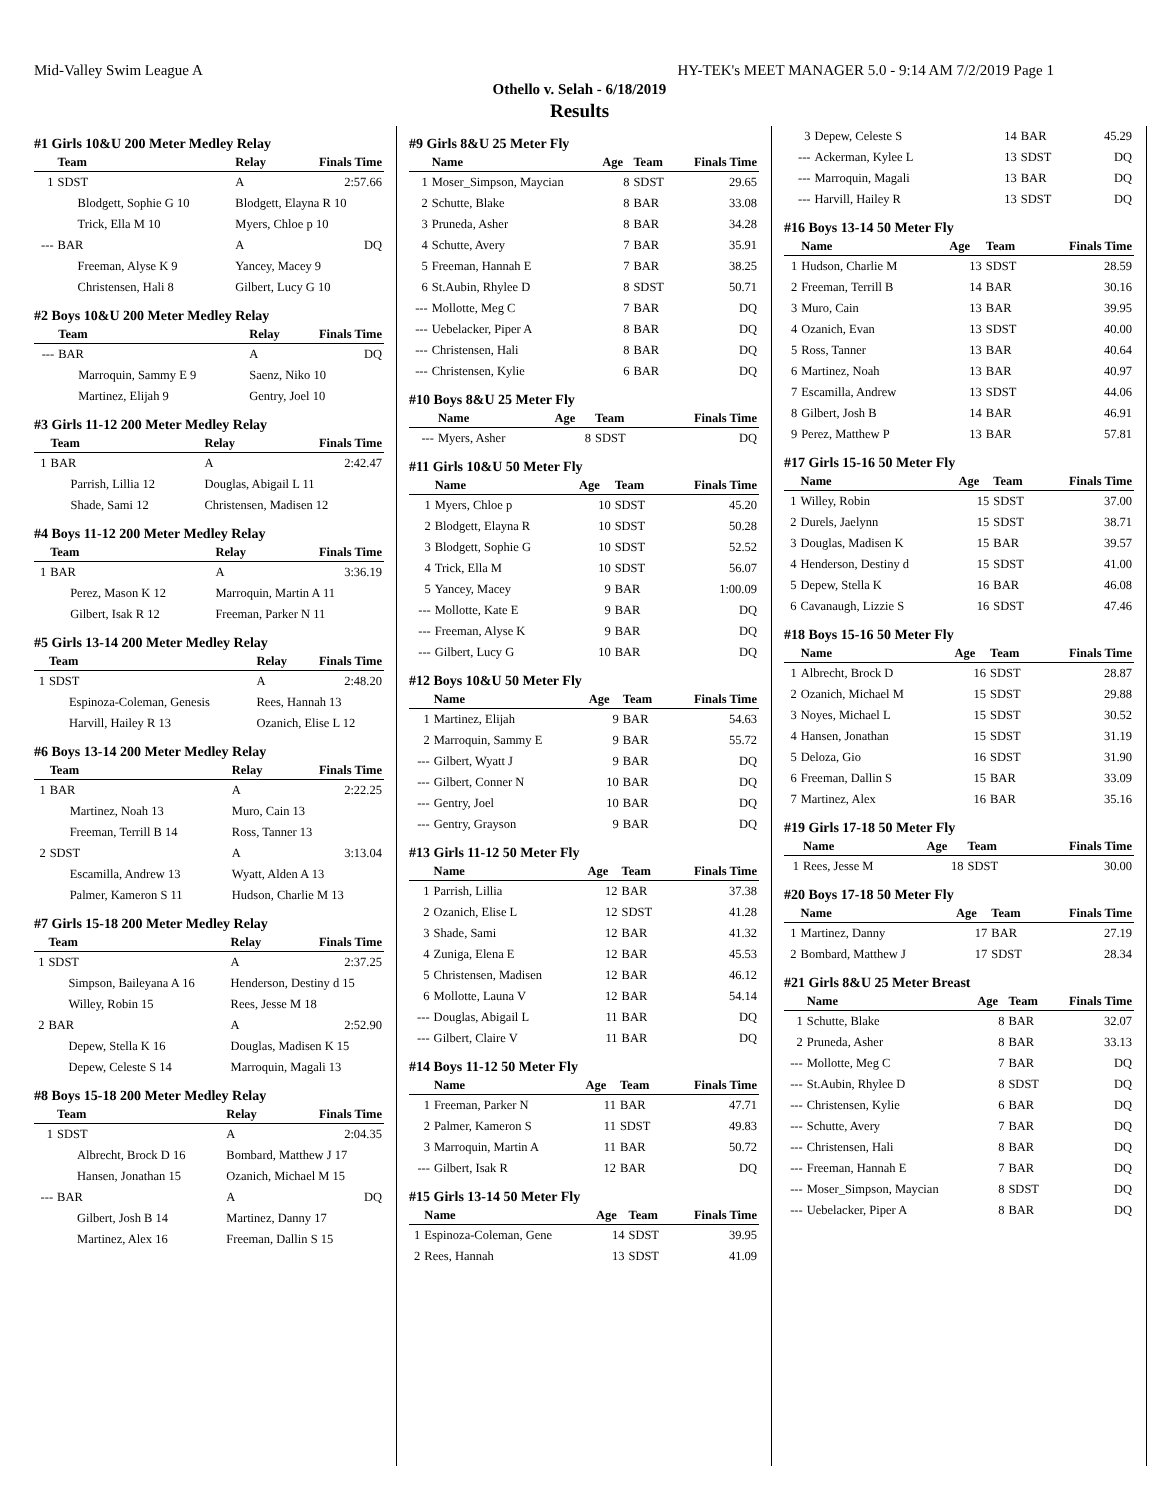Mid-Valley Swim League A HY-TEK's MEET MANAGER 5.0 - 9:14 AM 7/2/2019 Page 1
Othello v. Selah - 6/18/2019
Results
#1 Girls 10&U 200 Meter Medley Relay
| | Team | Relay | Finals Time |
| --- | --- | --- | --- |
| 1 | SDST | A | 2:57.66 |
| | Blodgett, Sophie G 10 | Blodgett, Elayna R 10 | |
| | Trick, Ella M 10 | Myers, Chloe p 10 | |
| --- | BAR | A | DQ |
| | Freeman, Alyse K 9 | Yancey, Macey 9 | |
| | Christensen, Hali 8 | Gilbert, Lucy G 10 | |
#2 Boys 10&U 200 Meter Medley Relay
| | Team | Relay | Finals Time |
| --- | --- | --- | --- |
| --- | BAR | A | DQ |
| | Marroquin, Sammy E 9 | Saenz, Niko 10 | |
| | Martinez, Elijah 9 | Gentry, Joel 10 | |
#3 Girls 11-12 200 Meter Medley Relay
| | Team | Relay | Finals Time |
| --- | --- | --- | --- |
| 1 | BAR | A | 2:42.47 |
| | Parrish, Lillia 12 | Douglas, Abigail L 11 | |
| | Shade, Sami 12 | Christensen, Madisen 12 | |
#4 Boys 11-12 200 Meter Medley Relay
| | Team | Relay | Finals Time |
| --- | --- | --- | --- |
| 1 | BAR | A | 3:36.19 |
| | Perez, Mason K 12 | Marroquin, Martin A 11 | |
| | Gilbert, Isak R 12 | Freeman, Parker N 11 | |
#5 Girls 13-14 200 Meter Medley Relay
| | Team | Relay | Finals Time |
| --- | --- | --- | --- |
| 1 | SDST | A | 2:48.20 |
| | Espinoza-Coleman, Genesis | Rees, Hannah 13 | |
| | Harvill, Hailey R 13 | Ozanich, Elise L 12 | |
#6 Boys 13-14 200 Meter Medley Relay
| | Team | Relay | Finals Time |
| --- | --- | --- | --- |
| 1 | BAR | A | 2:22.25 |
| | Martinez, Noah 13 | Muro, Cain 13 | |
| | Freeman, Terrill B 14 | Ross, Tanner 13 | |
| 2 | SDST | A | 3:13.04 |
| | Escamilla, Andrew 13 | Wyatt, Alden A 13 | |
| | Palmer, Kameron S 11 | Hudson, Charlie M 13 | |
#7 Girls 15-18 200 Meter Medley Relay
| | Team | Relay | Finals Time |
| --- | --- | --- | --- |
| 1 | SDST | A | 2:37.25 |
| | Simpson, Baileyana A 16 | Henderson, Destiny d 15 | |
| | Willey, Robin 15 | Rees, Jesse M 18 | |
| 2 | BAR | A | 2:52.90 |
| | Depew, Stella K 16 | Douglas, Madisen K 15 | |
| | Depew, Celeste S 14 | Marroquin, Magali 13 | |
#8 Boys 15-18 200 Meter Medley Relay
| | Team | Relay | Finals Time |
| --- | --- | --- | --- |
| 1 | SDST | A | 2:04.35 |
| | Albrecht, Brock D 16 | Bombard, Matthew J 17 | |
| | Hansen, Jonathan 15 | Ozanich, Michael M 15 | |
| --- | BAR | A | DQ |
| | Gilbert, Josh B 14 | Martinez, Danny 17 | |
| | Martinez, Alex 16 | Freeman, Dallin S 15 | |
#9 Girls 8&U 25 Meter Fly
| | Name | Age | Team | Finals Time |
| --- | --- | --- | --- | --- |
| 1 | Moser_Simpson, Maycian | 8 | SDST | 29.65 |
| 2 | Schutte, Blake | 8 | BAR | 33.08 |
| 3 | Pruneda, Asher | 8 | BAR | 34.28 |
| 4 | Schutte, Avery | 7 | BAR | 35.91 |
| 5 | Freeman, Hannah E | 7 | BAR | 38.25 |
| 6 | St.Aubin, Rhylee D | 8 | SDST | 50.71 |
| --- | Mollotte, Meg C | 7 | BAR | DQ |
| --- | Uebelacker, Piper A | 8 | BAR | DQ |
| --- | Christensen, Hali | 8 | BAR | DQ |
| --- | Christensen, Kylie | 6 | BAR | DQ |
#10 Boys 8&U 25 Meter Fly
| | Name | Age | Team | Finals Time |
| --- | --- | --- | --- | --- |
| --- | Myers, Asher | 8 | SDST | DQ |
#11 Girls 10&U 50 Meter Fly
| | Name | Age | Team | Finals Time |
| --- | --- | --- | --- | --- |
| 1 | Myers, Chloe p | 10 | SDST | 45.20 |
| 2 | Blodgett, Elayna R | 10 | SDST | 50.28 |
| 3 | Blodgett, Sophie G | 10 | SDST | 52.52 |
| 4 | Trick, Ella M | 10 | SDST | 56.07 |
| 5 | Yancey, Macey | 9 | BAR | 1:00.09 |
| --- | Mollotte, Kate E | 9 | BAR | DQ |
| --- | Freeman, Alyse K | 9 | BAR | DQ |
| --- | Gilbert, Lucy G | 10 | BAR | DQ |
#12 Boys 10&U 50 Meter Fly
| | Name | Age | Team | Finals Time |
| --- | --- | --- | --- | --- |
| 1 | Martinez, Elijah | 9 | BAR | 54.63 |
| 2 | Marroquin, Sammy E | 9 | BAR | 55.72 |
| --- | Gilbert, Wyatt J | 9 | BAR | DQ |
| --- | Gilbert, Conner N | 10 | BAR | DQ |
| --- | Gentry, Joel | 10 | BAR | DQ |
| --- | Gentry, Grayson | 9 | BAR | DQ |
#13 Girls 11-12 50 Meter Fly
| | Name | Age | Team | Finals Time |
| --- | --- | --- | --- | --- |
| 1 | Parrish, Lillia | 12 | BAR | 37.38 |
| 2 | Ozanich, Elise L | 12 | SDST | 41.28 |
| 3 | Shade, Sami | 12 | BAR | 41.32 |
| 4 | Zuniga, Elena E | 12 | BAR | 45.53 |
| 5 | Christensen, Madisen | 12 | BAR | 46.12 |
| 6 | Mollotte, Launa V | 12 | BAR | 54.14 |
| --- | Douglas, Abigail L | 11 | BAR | DQ |
| --- | Gilbert, Claire V | 11 | BAR | DQ |
#14 Boys 11-12 50 Meter Fly
| | Name | Age | Team | Finals Time |
| --- | --- | --- | --- | --- |
| 1 | Freeman, Parker N | 11 | BAR | 47.71 |
| 2 | Palmer, Kameron S | 11 | SDST | 49.83 |
| 3 | Marroquin, Martin A | 11 | BAR | 50.72 |
| --- | Gilbert, Isak R | 12 | BAR | DQ |
#15 Girls 13-14 50 Meter Fly
| | Name | Age | Team | Finals Time |
| --- | --- | --- | --- | --- |
| 1 | Espinoza-Coleman, Gene | 14 | SDST | 39.95 |
| 2 | Rees, Hannah | 13 | SDST | 41.09 |
| 3 | Depew, Celeste S | 14 | BAR | 45.29 |
| --- | Ackerman, Kylee L | 13 | SDST | DQ |
| --- | Marroquin, Magali | 13 | BAR | DQ |
| --- | Harvill, Hailey R | 13 | SDST | DQ |
#16 Boys 13-14 50 Meter Fly
| | Name | Age | Team | Finals Time |
| --- | --- | --- | --- | --- |
| 1 | Hudson, Charlie M | 13 | SDST | 28.59 |
| 2 | Freeman, Terrill B | 14 | BAR | 30.16 |
| 3 | Muro, Cain | 13 | BAR | 39.95 |
| 4 | Ozanich, Evan | 13 | SDST | 40.00 |
| 5 | Ross, Tanner | 13 | BAR | 40.64 |
| 6 | Martinez, Noah | 13 | BAR | 40.97 |
| 7 | Escamilla, Andrew | 13 | SDST | 44.06 |
| 8 | Gilbert, Josh B | 14 | BAR | 46.91 |
| 9 | Perez, Matthew P | 13 | BAR | 57.81 |
#17 Girls 15-16 50 Meter Fly
| | Name | Age | Team | Finals Time |
| --- | --- | --- | --- | --- |
| 1 | Willey, Robin | 15 | SDST | 37.00 |
| 2 | Durels, Jaelynn | 15 | SDST | 38.71 |
| 3 | Douglas, Madisen K | 15 | BAR | 39.57 |
| 4 | Henderson, Destiny d | 15 | SDST | 41.00 |
| 5 | Depew, Stella K | 16 | BAR | 46.08 |
| 6 | Cavanaugh, Lizzie S | 16 | SDST | 47.46 |
#18 Boys 15-16 50 Meter Fly
| | Name | Age | Team | Finals Time |
| --- | --- | --- | --- | --- |
| 1 | Albrecht, Brock D | 16 | SDST | 28.87 |
| 2 | Ozanich, Michael M | 15 | SDST | 29.88 |
| 3 | Noyes, Michael L | 15 | SDST | 30.52 |
| 4 | Hansen, Jonathan | 15 | SDST | 31.19 |
| 5 | Deloza, Gio | 16 | SDST | 31.90 |
| 6 | Freeman, Dallin S | 15 | BAR | 33.09 |
| 7 | Martinez, Alex | 16 | BAR | 35.16 |
#19 Girls 17-18 50 Meter Fly
| | Name | Age | Team | Finals Time |
| --- | --- | --- | --- | --- |
| 1 | Rees, Jesse M | 18 | SDST | 30.00 |
#20 Boys 17-18 50 Meter Fly
| | Name | Age | Team | Finals Time |
| --- | --- | --- | --- | --- |
| 1 | Martinez, Danny | 17 | BAR | 27.19 |
| 2 | Bombard, Matthew J | 17 | SDST | 28.34 |
#21 Girls 8&U 25 Meter Breast
| | Name | Age | Team | Finals Time |
| --- | --- | --- | --- | --- |
| 1 | Schutte, Blake | 8 | BAR | 32.07 |
| 2 | Pruneda, Asher | 8 | BAR | 33.13 |
| --- | Mollotte, Meg C | 7 | BAR | DQ |
| --- | St.Aubin, Rhylee D | 8 | SDST | DQ |
| --- | Christensen, Kylie | 6 | BAR | DQ |
| --- | Schutte, Avery | 7 | BAR | DQ |
| --- | Christensen, Hali | 8 | BAR | DQ |
| --- | Freeman, Hannah E | 7 | BAR | DQ |
| --- | Moser_Simpson, Maycian | 8 | SDST | DQ |
| --- | Uebelacker, Piper A | 8 | BAR | DQ |